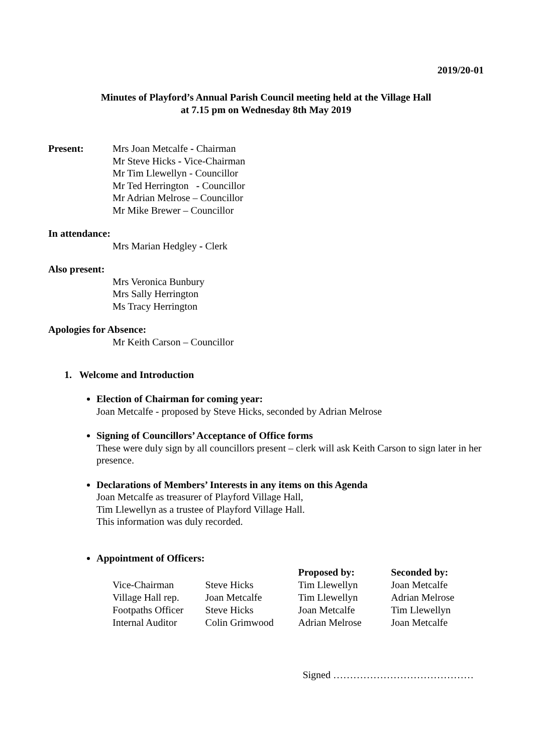2019/20-01
Minutes of Playford’s Annual Parish Council meeting held at the Village Hall
at 7.15 pm on Wednesday 8th May 2019
Present: Mrs Joan Metcalfe - Chairman
Mr Steve Hicks - Vice-Chairman
Mr Tim Llewellyn - Councillor
Mr Ted Herrington - Councillor
Mr Adrian Melrose – Councillor
Mr Mike Brewer – Councillor
In attendance:
Mrs Marian Hedgley - Clerk
Also present:
Mrs Veronica Bunbury
Mrs Sally Herrington
Ms Tracy Herrington
Apologies for Absence:
Mr Keith Carson – Councillor
1. Welcome and Introduction
Election of Chairman for coming year:
Joan Metcalfe - proposed by Steve Hicks, seconded by Adrian Melrose
Signing of Councillors’ Acceptance of Office forms
These were duly sign by all councillors present – clerk will ask Keith Carson to sign later in her presence.
Declarations of Members’ Interests in any items on this Agenda
Joan Metcalfe as treasurer of Playford Village Hall,
Tim Llewellyn as a trustee of Playford Village Hall.
This information was duly recorded.
Appointment of Officers:
| | | Proposed by: | Seconded by: |
| --- | --- | --- | --- |
| Vice-Chairman | Steve Hicks | Tim Llewellyn | Joan Metcalfe |
| Village Hall rep. | Joan Metcalfe | Tim Llewellyn | Adrian Melrose |
| Footpaths Officer | Steve Hicks | Joan Metcalfe | Tim Llewellyn |
| Internal Auditor | Colin Grimwood | Adrian Melrose | Joan Metcalfe |
Signed ……………………………………